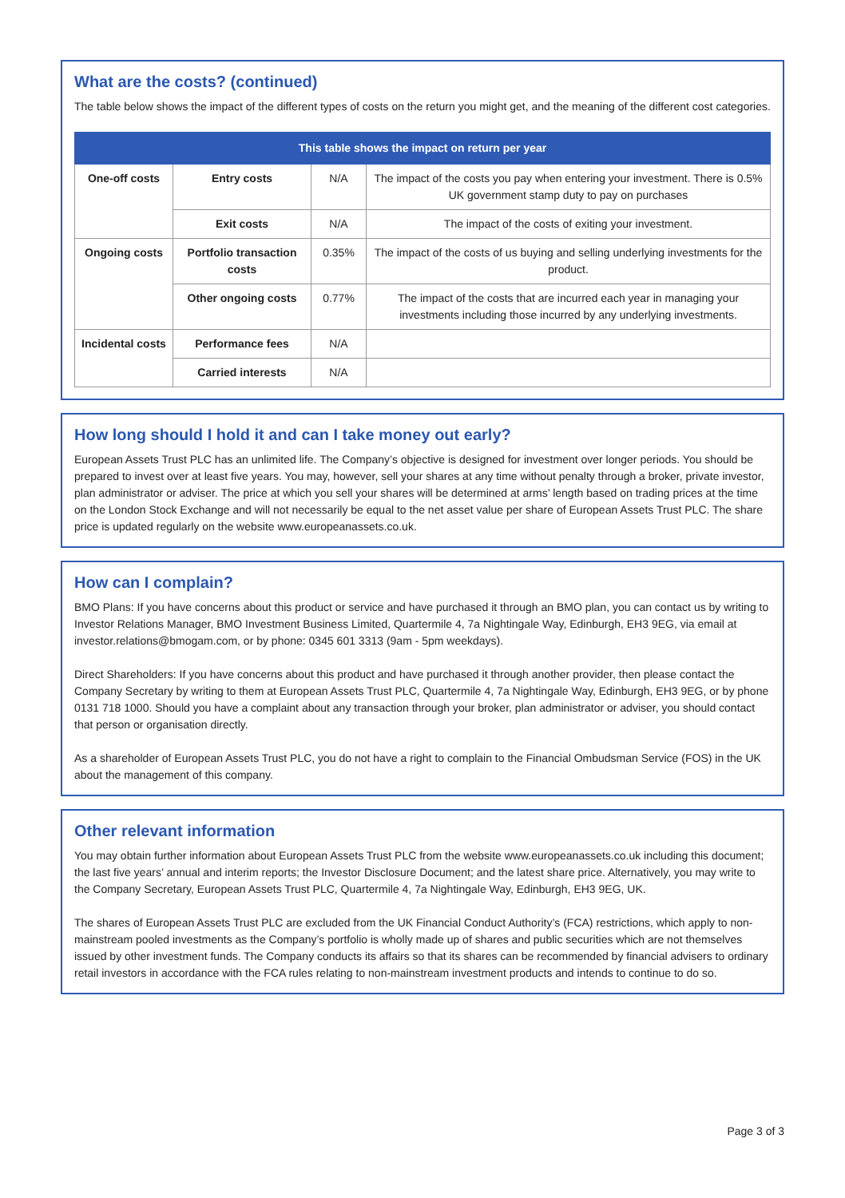What are the costs? (continued)
The table below shows the impact of the different types of costs on the return you might get, and the meaning of the different cost categories.
| This table shows the impact on return per year | | | |
| --- | --- | --- | --- |
| One-off costs | Entry costs | N/A | The impact of the costs you pay when entering your investment. There is 0.5% UK government stamp duty to pay on purchases |
| | Exit costs | N/A | The impact of the costs of exiting your investment. |
| Ongoing costs | Portfolio transaction costs | 0.35% | The impact of the costs of us buying and selling underlying investments for the product. |
| | Other ongoing costs | 0.77% | The impact of the costs that are incurred each year in managing your investments including those incurred by any underlying investments. |
| Incidental costs | Performance fees | N/A | |
| | Carried interests | N/A | |
How long should I hold it and can I take money out early?
European Assets Trust PLC has an unlimited life. The Company’s objective is designed for investment over longer periods. You should be prepared to invest over at least five years. You may, however, sell your shares at any time without penalty through a broker, private investor, plan administrator or adviser. The price at which you sell your shares will be determined at arms’ length based on trading prices at the time on the London Stock Exchange and will not necessarily be equal to the net asset value per share of European Assets Trust PLC. The share price is updated regularly on the website www.europeanassets.co.uk.
How can I complain?
BMO Plans: If you have concerns about this product or service and have purchased it through an BMO plan, you can contact us by writing to Investor Relations Manager, BMO Investment Business Limited, Quartermile 4, 7a Nightingale Way, Edinburgh, EH3 9EG, via email at investor.relations@bmogam.com, or by phone: 0345 601 3313 (9am - 5pm weekdays).
Direct Shareholders: If you have concerns about this product and have purchased it through another provider, then please contact the Company Secretary by writing to them at European Assets Trust PLC, Quartermile 4, 7a Nightingale Way, Edinburgh, EH3 9EG, or by phone 0131 718 1000. Should you have a complaint about any transaction through your broker, plan administrator or adviser, you should contact that person or organisation directly.
As a shareholder of European Assets Trust PLC, you do not have a right to complain to the Financial Ombudsman Service (FOS) in the UK about the management of this company.
Other relevant information
You may obtain further information about European Assets Trust PLC from the website www.europeanassets.co.uk including this document; the last five years’ annual and interim reports; the Investor Disclosure Document; and the latest share price. Alternatively, you may write to the Company Secretary, European Assets Trust PLC, Quartermile 4, 7a Nightingale Way, Edinburgh, EH3 9EG, UK.
The shares of European Assets Trust PLC are excluded from the UK Financial Conduct Authority’s (FCA) restrictions, which apply to non-mainstream pooled investments as the Company’s portfolio is wholly made up of shares and public securities which are not themselves issued by other investment funds. The Company conducts its affairs so that its shares can be recommended by financial advisers to ordinary retail investors in accordance with the FCA rules relating to non-mainstream investment products and intends to continue to do so.
Page 3 of 3